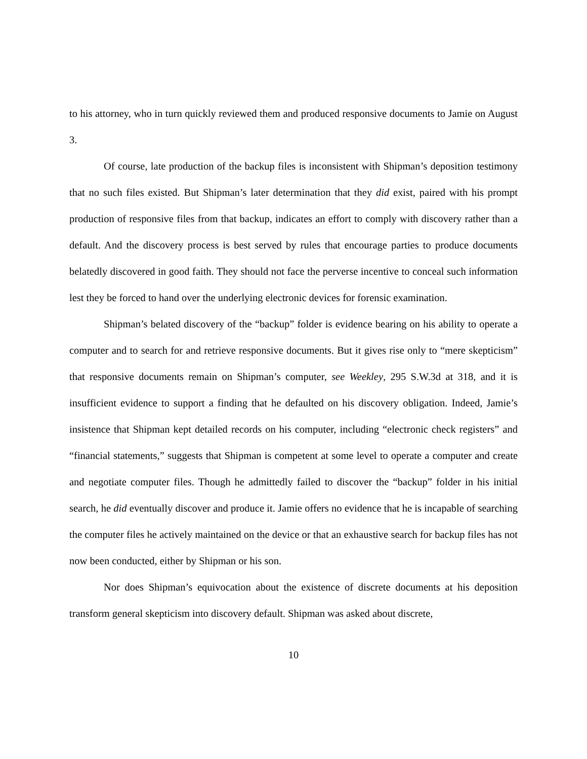to his attorney, who in turn quickly reviewed them and produced responsive documents to Jamie on August 3.
Of course, late production of the backup files is inconsistent with Shipman’s deposition testimony that no such files existed. But Shipman’s later determination that they did exist, paired with his prompt production of responsive files from that backup, indicates an effort to comply with discovery rather than a default. And the discovery process is best served by rules that encourage parties to produce documents belatedly discovered in good faith. They should not face the perverse incentive to conceal such information lest they be forced to hand over the underlying electronic devices for forensic examination.
Shipman’s belated discovery of the “backup” folder is evidence bearing on his ability to operate a computer and to search for and retrieve responsive documents. But it gives rise only to “mere skepticism” that responsive documents remain on Shipman’s computer, see Weekley, 295 S.W.3d at 318, and it is insufficient evidence to support a finding that he defaulted on his discovery obligation. Indeed, Jamie’s insistence that Shipman kept detailed records on his computer, including “electronic check registers” and “financial statements,” suggests that Shipman is competent at some level to operate a computer and create and negotiate computer files. Though he admittedly failed to discover the “backup” folder in his initial search, he did eventually discover and produce it. Jamie offers no evidence that he is incapable of searching the computer files he actively maintained on the device or that an exhaustive search for backup files has not now been conducted, either by Shipman or his son.
Nor does Shipman’s equivocation about the existence of discrete documents at his deposition transform general skepticism into discovery default. Shipman was asked about discrete,
10